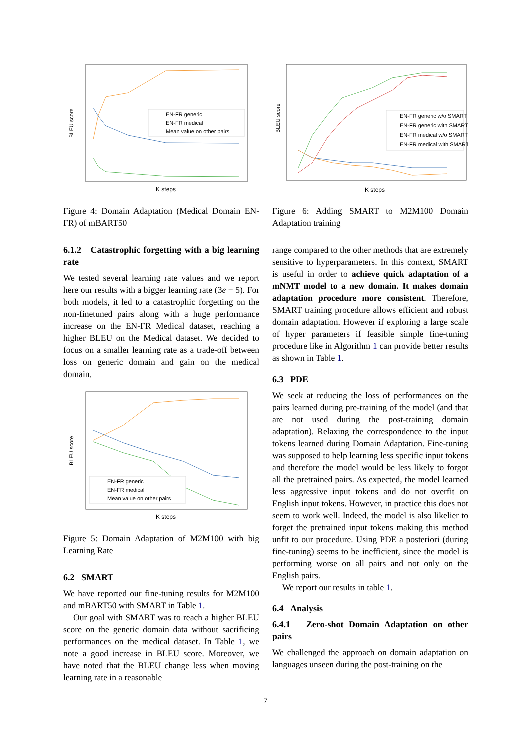BLEU score
K steps
EN-FR generic
EN-FR medical
Mean value on other pairs
Figure 4: Domain Adaptation (Medical Domain EN-FR) of mBART50
6.1.2 Catastrophic forgetting with a big learning rate
We tested several learning rate values and we report here our results with a bigger learning rate (3e − 5). For both models, it led to a catastrophic forgetting on the non-finetuned pairs along with a huge performance increase on the EN-FR Medical dataset, reaching a higher BLEU on the Medical dataset. We decided to focus on a smaller learning rate as a trade-off between loss on generic domain and gain on the medical domain.
BLEU score
K steps
EN-FR generic
EN-FR medical
Mean value on other pairs
Figure 5: Domain Adaptation of M2M100 with big Learning Rate
6.2 SMART
We have reported our fine-tuning results for M2M100 and mBART50 with SMART in Table 1.
Our goal with SMART was to reach a higher BLEU score on the generic domain data without sacrificing performances on the medical dataset. In Table 1, we note a good increase in BLEU score. Moreover, we have noted that the BLEU change less when moving learning rate in a reasonable
BLEU score
K steps
EN-FR generic w/o SMART
EN-FR generic with SMART
EN-FR medical w/o SMART
EN-FR medical with SMART
Figure 6: Adding SMART to M2M100 Domain Adaptation training
range compared to the other methods that are extremely sensitive to hyperparameters. In this context, SMART is useful in order to achieve quick adaptation of a mNMT model to a new domain. It makes domain adaptation procedure more consistent. Therefore, SMART training procedure allows efficient and robust domain adaptation. However if exploring a large scale of hyper parameters if feasible simple fine-tuning procedure like in Algorithm 1 can provide better results as shown in Table 1.
6.3 PDE
We seek at reducing the loss of performances on the pairs learned during pre-training of the model (and that are not used during the post-training domain adaptation). Relaxing the correspondence to the input tokens learned during Domain Adaptation. Fine-tuning was supposed to help learning less specific input tokens and therefore the model would be less likely to forgot all the pretrained pairs. As expected, the model learned less aggressive input tokens and do not overfit on English input tokens. However, in practice this does not seem to work well. Indeed, the model is also likelier to forget the pretrained input tokens making this method unfit to our procedure. Using PDE a posteriori (during fine-tuning) seems to be inefficient, since the model is performing worse on all pairs and not only on the English pairs.
We report our results in table 1.
6.4 Analysis
6.4.1 Zero-shot Domain Adaptation on other pairs
We challenged the approach on domain adaptation on languages unseen during the post-training on the
7